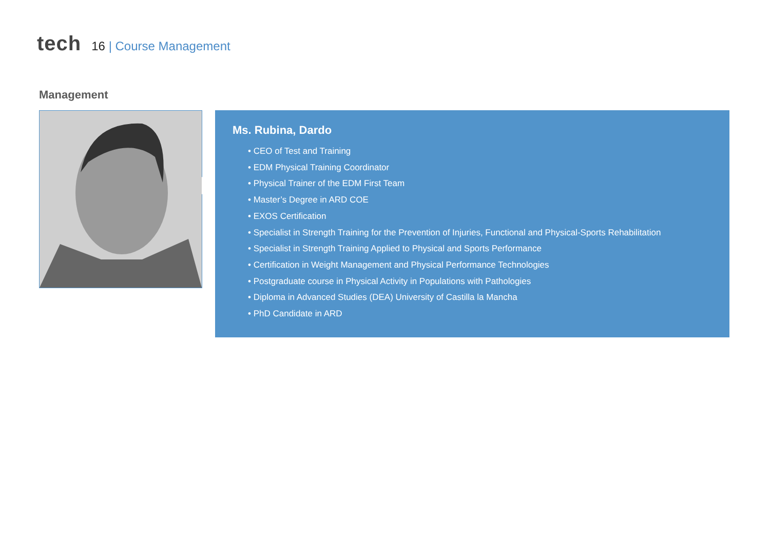tech
16 | Course Management
Management
Ms. Rubina, Dardo
• CEO of Test and Training
• EDM Physical Training Coordinator
• Physical Trainer of the EDM First Team
• Master’s Degree in ARD COE
• EXOS Certification
• Specialist in Strength Training for the Prevention of Injuries, Functional and Physical-Sports Rehabilitation
• Specialist in Strength Training Applied to Physical and Sports Performance
• Certification in Weight Management and Physical Performance Technologies
• Postgraduate course in Physical Activity in Populations with Pathologies
• Diploma in Advanced Studies (DEA) University of Castilla la Mancha
• PhD Candidate in ARD